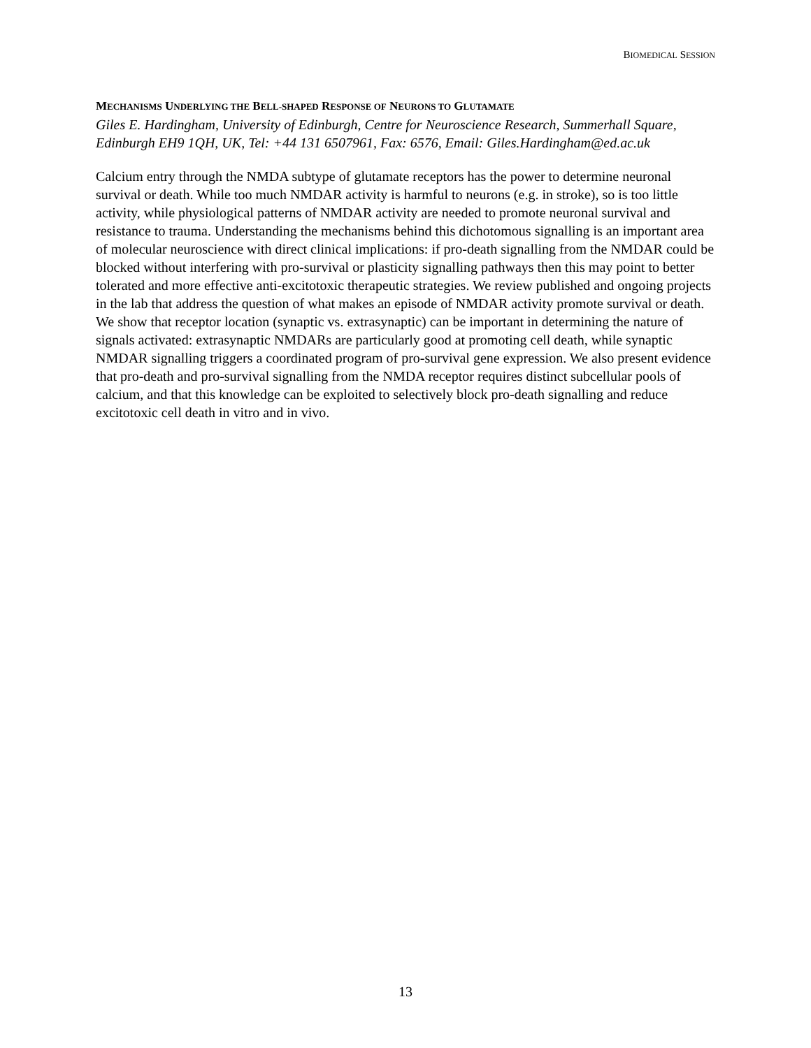BIOMEDICAL SESSION
MECHANISMS UNDERLYING THE BELL-SHAPED RESPONSE OF NEURONS TO GLUTAMATE
Giles E. Hardingham, University of Edinburgh, Centre for Neuroscience Research, Summerhall Square, Edinburgh EH9 1QH, UK, Tel: +44 131 6507961, Fax: 6576, Email: Giles.Hardingham@ed.ac.uk
Calcium entry through the NMDA subtype of glutamate receptors has the power to determine neuronal survival or death. While too much NMDAR activity is harmful to neurons (e.g. in stroke), so is too little activity, while physiological patterns of NMDAR activity are needed to promote neuronal survival and resistance to trauma. Understanding the mechanisms behind this dichotomous signalling is an important area of molecular neuroscience with direct clinical implications: if pro-death signalling from the NMDAR could be blocked without interfering with pro-survival or plasticity signalling pathways then this may point to better tolerated and more effective anti-excitotoxic therapeutic strategies. We review published and ongoing projects in the lab that address the question of what makes an episode of NMDAR activity promote survival or death. We show that receptor location (synaptic vs. extrasynaptic) can be important in determining the nature of signals activated: extrasynaptic NMDARs are particularly good at promoting cell death, while synaptic NMDAR signalling triggers a coordinated program of pro-survival gene expression. We also present evidence that pro-death and pro-survival signalling from the NMDA receptor requires distinct subcellular pools of calcium, and that this knowledge can be exploited to selectively block pro-death signalling and reduce excitotoxic cell death in vitro and in vivo.
13